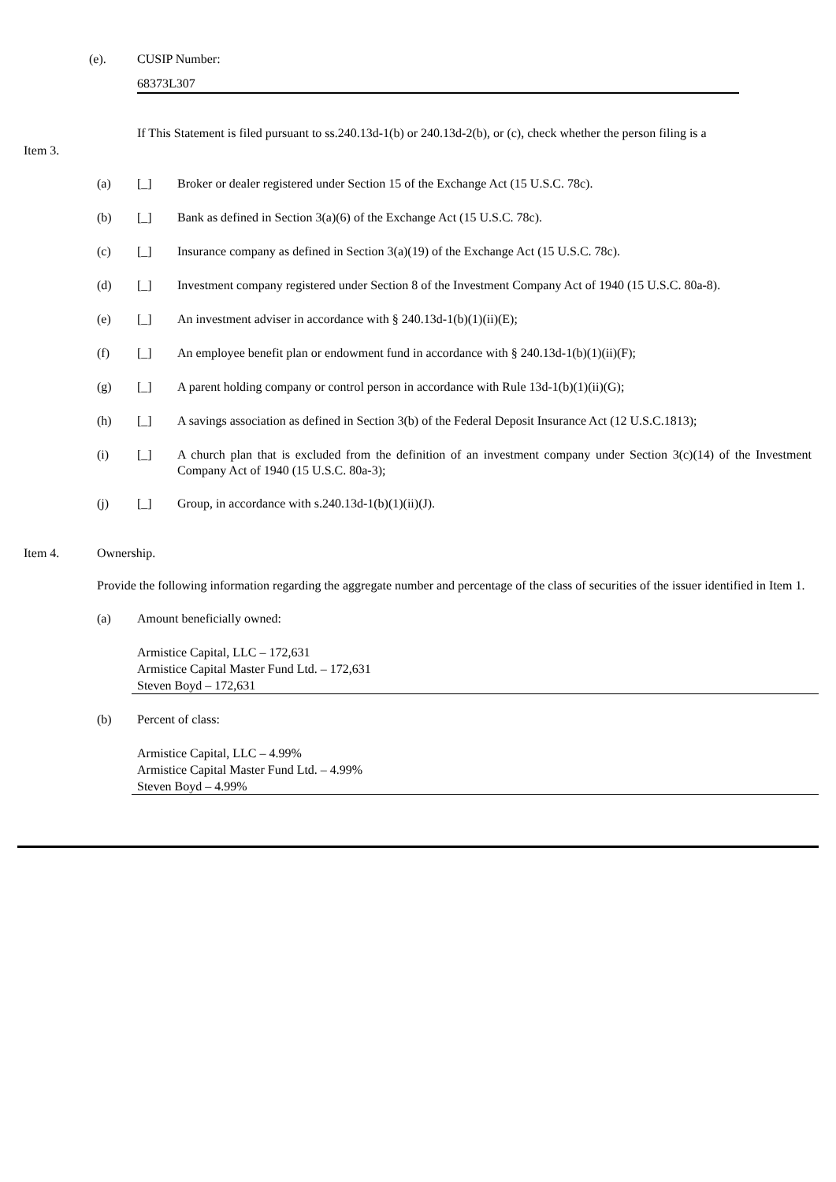(e). CUSIP Number:
68373L307
If This Statement is filed pursuant to ss.240.13d-1(b) or 240.13d-2(b), or (c), check whether the person filing is a
Item 3.
(a) [_] Broker or dealer registered under Section 15 of the Exchange Act (15 U.S.C. 78c).
(b) [_] Bank as defined in Section 3(a)(6) of the Exchange Act (15 U.S.C. 78c).
(c) [_] Insurance company as defined in Section 3(a)(19) of the Exchange Act (15 U.S.C. 78c).
(d) [_] Investment company registered under Section 8 of the Investment Company Act of 1940 (15 U.S.C. 80a-8).
(e) [_] An investment adviser in accordance with § 240.13d-1(b)(1)(ii)(E);
(f) [_] An employee benefit plan or endowment fund in accordance with § 240.13d-1(b)(1)(ii)(F);
(g) [_] A parent holding company or control person in accordance with Rule 13d-1(b)(1)(ii)(G);
(h) [_] A savings association as defined in Section 3(b) of the Federal Deposit Insurance Act (12 U.S.C.1813);
(i) [_] A church plan that is excluded from the definition of an investment company under Section 3(c)(14) of the Investment Company Act of 1940 (15 U.S.C. 80a-3);
(j) [_] Group, in accordance with s.240.13d-1(b)(1)(ii)(J).
Item 4. Ownership.
Provide the following information regarding the aggregate number and percentage of the class of securities of the issuer identified in Item 1.
(a) Amount beneficially owned:
Armistice Capital, LLC – 172,631
Armistice Capital Master Fund Ltd. – 172,631
Steven Boyd – 172,631
(b) Percent of class:
Armistice Capital, LLC – 4.99%
Armistice Capital Master Fund Ltd. – 4.99%
Steven Boyd – 4.99%